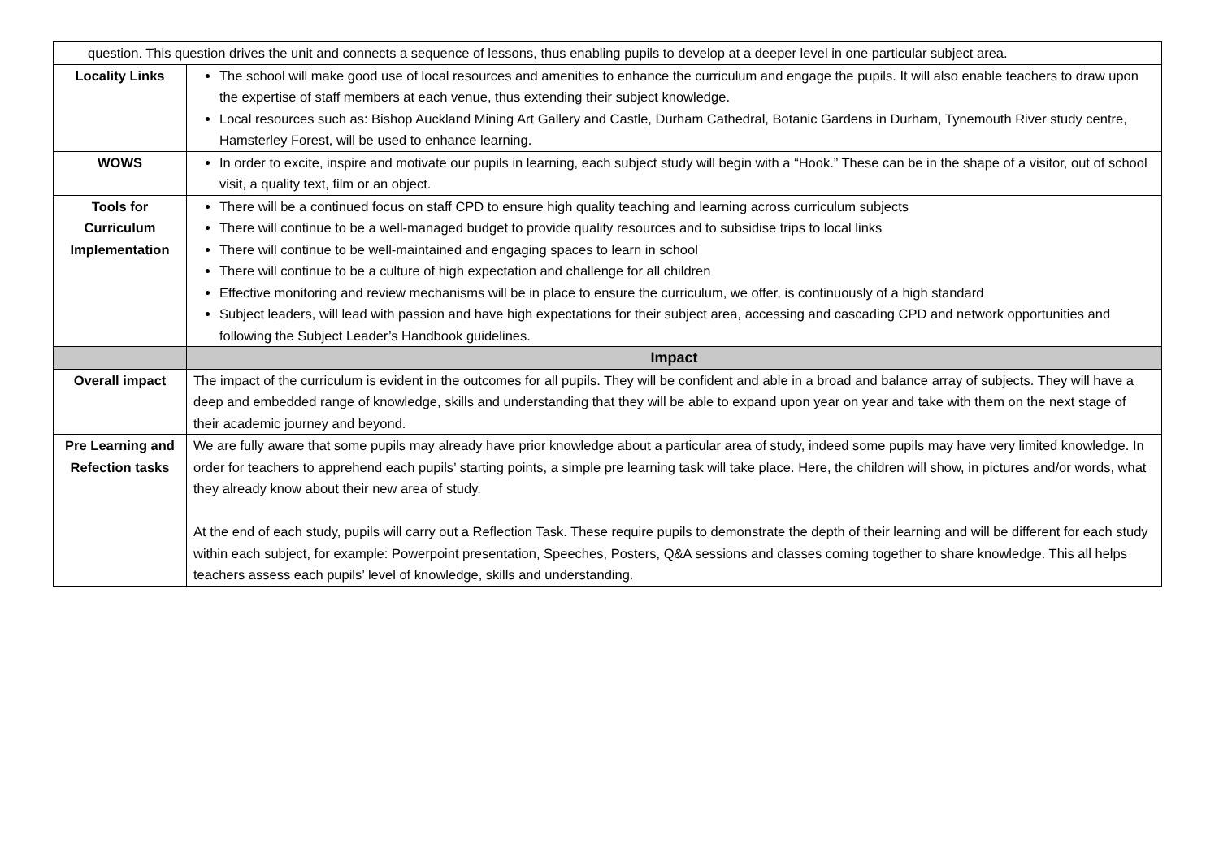| question. This question drives the unit and connects a sequence of lessons, thus enabling pupils to develop at a deeper level in one particular subject area. | |
| Locality Links | The school will make good use of local resources and amenities to enhance the curriculum and engage the pupils. It will also enable teachers to draw upon the expertise of staff members at each venue, thus extending their subject knowledge. Local resources such as: Bishop Auckland Mining Art Gallery and Castle, Durham Cathedral, Botanic Gardens in Durham, Tynemouth River study centre, Hamsterley Forest, will be used to enhance learning. |
| WOWS | In order to excite, inspire and motivate our pupils in learning, each subject study will begin with a “Hook.” These can be in the shape of a visitor, out of school visit, a quality text, film or an object. |
| Tools for Curriculum Implementation | There will be a continued focus on staff CPD to ensure high quality teaching and learning across curriculum subjects There will continue to be a well-managed budget to provide quality resources and to subsidise trips to local links There will continue to be well-maintained and engaging spaces to learn in school There will continue to be a culture of high expectation and challenge for all children Effective monitoring and review mechanisms will be in place to ensure the curriculum, we offer, is continuously of a high standard Subject leaders, will lead with passion and have high expectations for their subject area, accessing and cascading CPD and network opportunities and following the Subject Leader’s Handbook guidelines. |
| | Impact |
| Overall impact | The impact of the curriculum is evident in the outcomes for all pupils. They will be confident and able in a broad and balance array of subjects. They will have a deep and embedded range of knowledge, skills and understanding that they will be able to expand upon year on year and take with them on the next stage of their academic journey and beyond. |
| Pre Learning and Refection tasks | We are fully aware that some pupils may already have prior knowledge about a particular area of study, indeed some pupils may have very limited knowledge. In order for teachers to apprehend each pupils’ starting points, a simple pre learning task will take place. Here, the children will show, in pictures and/or words, what they already know about their new area of study. At the end of each study, pupils will carry out a Reflection Task. These require pupils to demonstrate the depth of their learning and will be different for each study within each subject, for example: Powerpoint presentation, Speeches, Posters, Q&A sessions and classes coming together to share knowledge. This all helps teachers assess each pupils’ level of knowledge, skills and understanding. |